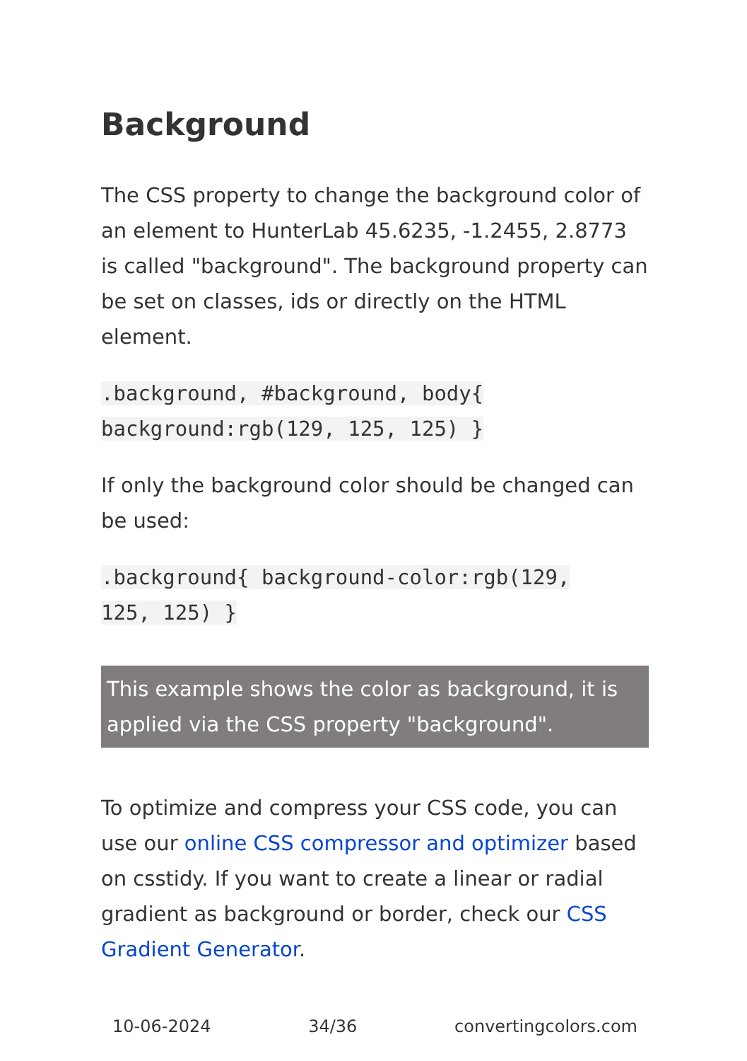Background
The CSS property to change the background color of an element to HunterLab 45.6235, -1.2455, 2.8773 is called "background". The background property can be set on classes, ids or directly on the HTML element.
.background, #background, body{
background:rgb(129, 125, 125) }
If only the background color should be changed can be used:
.background{ background-color:rgb(129,
125, 125) }
This example shows the color as background, it is applied via the CSS property "background".
To optimize and compress your CSS code, you can use our online CSS compressor and optimizer based on csstidy. If you want to create a linear or radial gradient as background or border, check our CSS Gradient Generator.
10-06-2024 34/36 convertingcolors.com